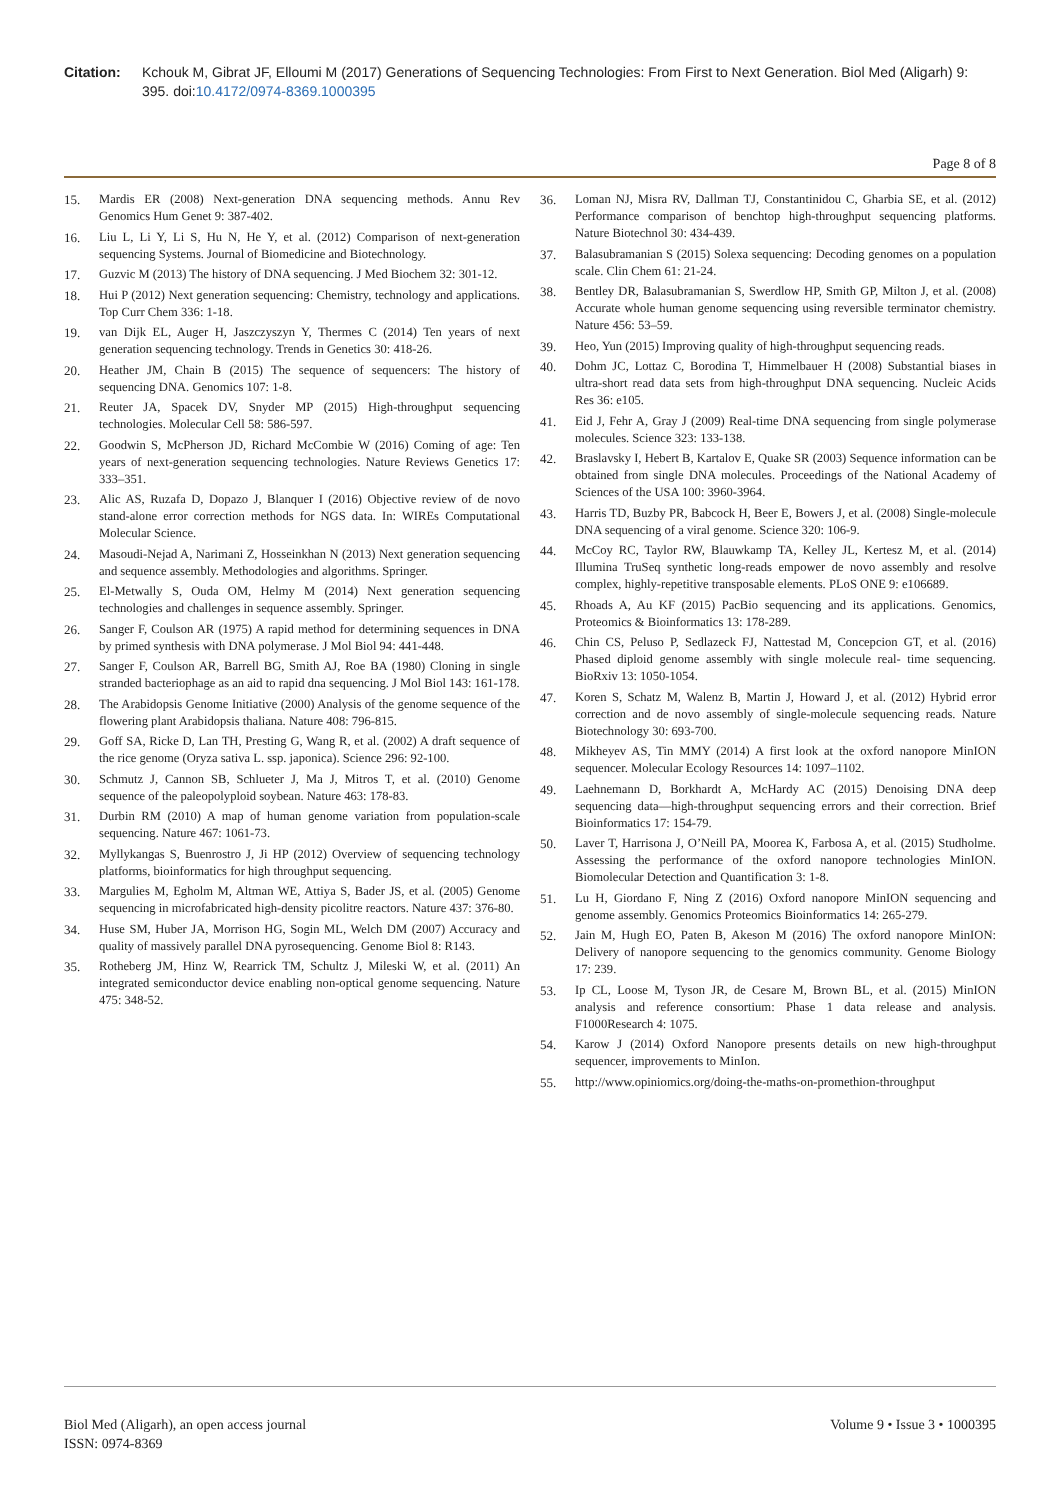Citation: Kchouk M, Gibrat JF, Elloumi M (2017) Generations of Sequencing Technologies: From First to Next Generation. Biol Med (Aligarh) 9: 395. doi:10.4172/0974-8369.1000395
Page 8 of 8
15. Mardis ER (2008) Next-generation DNA sequencing methods. Annu Rev Genomics Hum Genet 9: 387-402.
16. Liu L, Li Y, Li S, Hu N, He Y, et al. (2012) Comparison of next-generation sequencing Systems. Journal of Biomedicine and Biotechnology.
17. Guzvic M (2013) The history of DNA sequencing. J Med Biochem 32: 301-12.
18. Hui P (2012) Next generation sequencing: Chemistry, technology and applications. Top Curr Chem 336: 1-18.
19. van Dijk EL, Auger H, Jaszczyszyn Y, Thermes C (2014) Ten years of next generation sequencing technology. Trends in Genetics 30: 418-26.
20. Heather JM, Chain B (2015) The sequence of sequencers: The history of sequencing DNA. Genomics 107: 1-8.
21. Reuter JA, Spacek DV, Snyder MP (2015) High-throughput sequencing technologies. Molecular Cell 58: 586-597.
22. Goodwin S, McPherson JD, Richard McCombie W (2016) Coming of age: Ten years of next-generation sequencing technologies. Nature Reviews Genetics 17: 333–351.
23. Alic AS, Ruzafa D, Dopazo J, Blanquer I (2016) Objective review of de novo stand-alone error correction methods for NGS data. In: WIREs Computational Molecular Science.
24. Masoudi-Nejad A, Narimani Z, Hosseinkhan N (2013) Next generation sequencing and sequence assembly. Methodologies and algorithms. Springer.
25. El-Metwally S, Ouda OM, Helmy M (2014) Next generation sequencing technologies and challenges in sequence assembly. Springer.
26. Sanger F, Coulson AR (1975) A rapid method for determining sequences in DNA by primed synthesis with DNA polymerase. J Mol Biol 94: 441-448.
27. Sanger F, Coulson AR, Barrell BG, Smith AJ, Roe BA (1980) Cloning in single stranded bacteriophage as an aid to rapid dna sequencing. J Mol Biol 143: 161-178.
28. The Arabidopsis Genome Initiative (2000) Analysis of the genome sequence of the flowering plant Arabidopsis thaliana. Nature 408: 796-815.
29. Goff SA, Ricke D, Lan TH, Presting G, Wang R, et al. (2002) A draft sequence of the rice genome (Oryza sativa L. ssp. japonica). Science 296: 92-100.
30. Schmutz J, Cannon SB, Schlueter J, Ma J, Mitros T, et al. (2010) Genome sequence of the paleopolyploid soybean. Nature 463: 178-83.
31. Durbin RM (2010) A map of human genome variation from population-scale sequencing. Nature 467: 1061-73.
32. Myllykangas S, Buenrostro J, Ji HP (2012) Overview of sequencing technology platforms, bioinformatics for high throughput sequencing.
33. Margulies M, Egholm M, Altman WE, Attiya S, Bader JS, et al. (2005) Genome sequencing in microfabricated high-density picolitre reactors. Nature 437: 376-80.
34. Huse SM, Huber JA, Morrison HG, Sogin ML, Welch DM (2007) Accuracy and quality of massively parallel DNA pyrosequencing. Genome Biol 8: R143.
35. Rotheberg JM, Hinz W, Rearrick TM, Schultz J, Mileski W, et al. (2011) An integrated semiconductor device enabling non-optical genome sequencing. Nature 475: 348-52.
36. Loman NJ, Misra RV, Dallman TJ, Constantinidou C, Gharbia SE, et al. (2012) Performance comparison of benchtop high-throughput sequencing platforms. Nature Biotechnol 30: 434-439.
37. Balasubramanian S (2015) Solexa sequencing: Decoding genomes on a population scale. Clin Chem 61: 21-24.
38. Bentley DR, Balasubramanian S, Swerdlow HP, Smith GP, Milton J, et al. (2008) Accurate whole human genome sequencing using reversible terminator chemistry. Nature 456: 53–59.
39. Heo, Yun (2015) Improving quality of high-throughput sequencing reads.
40. Dohm JC, Lottaz C, Borodina T, Himmelbauer H (2008) Substantial biases in ultra-short read data sets from high-throughput DNA sequencing. Nucleic Acids Res 36: e105.
41. Eid J, Fehr A, Gray J (2009) Real-time DNA sequencing from single polymerase molecules. Science 323: 133-138.
42. Braslavsky I, Hebert B, Kartalov E, Quake SR (2003) Sequence information can be obtained from single DNA molecules. Proceedings of the National Academy of Sciences of the USA 100: 3960-3964.
43. Harris TD, Buzby PR, Babcock H, Beer E, Bowers J, et al. (2008) Single-molecule DNA sequencing of a viral genome. Science 320: 106-9.
44. McCoy RC, Taylor RW, Blauwkamp TA, Kelley JL, Kertesz M, et al. (2014) Illumina TruSeq synthetic long-reads empower de novo assembly and resolve complex, highly-repetitive transposable elements. PLoS ONE 9: e106689.
45. Rhoads A, Au KF (2015) PacBio sequencing and its applications. Genomics, Proteomics & Bioinformatics 13: 178-289.
46. Chin CS, Peluso P, Sedlazeck FJ, Nattestad M, Concepcion GT, et al. (2016) Phased diploid genome assembly with single molecule real- time sequencing. BioRxiv 13: 1050-1054.
47. Koren S, Schatz M, Walenz B, Martin J, Howard J, et al. (2012) Hybrid error correction and de novo assembly of single-molecule sequencing reads. Nature Biotechnology 30: 693-700.
48. Mikheyev AS, Tin MMY (2014) A first look at the oxford nanopore MinION sequencer. Molecular Ecology Resources 14: 1097–1102.
49. Laehnemann D, Borkhardt A, McHardy AC (2015) Denoising DNA deep sequencing data—high-throughput sequencing errors and their correction. Brief Bioinformatics 17: 154-79.
50. Laver T, Harrisona J, O’Neill PA, Moorea K, Farbosa A, et al. (2015) Studholme. Assessing the performance of the oxford nanopore technologies MinION. Biomolecular Detection and Quantification 3: 1-8.
51. Lu H, Giordano F, Ning Z (2016) Oxford nanopore MinION sequencing and genome assembly. Genomics Proteomics Bioinformatics 14: 265-279.
52. Jain M, Hugh EO, Paten B, Akeson M (2016) The oxford nanopore MinION: Delivery of nanopore sequencing to the genomics community. Genome Biology 17: 239.
53. Ip CL, Loose M, Tyson JR, de Cesare M, Brown BL, et al. (2015) MinION analysis and reference consortium: Phase 1 data release and analysis. F1000Research 4: 1075.
54. Karow J (2014) Oxford Nanopore presents details on new high-throughput sequencer, improvements to MinIon.
55. http://www.opiniomics.org/doing-the-maths-on-promethion-throughput
Biol Med (Aligarh), an open access journal
ISSN: 0974-8369
Volume 9 • Issue 3 • 1000395